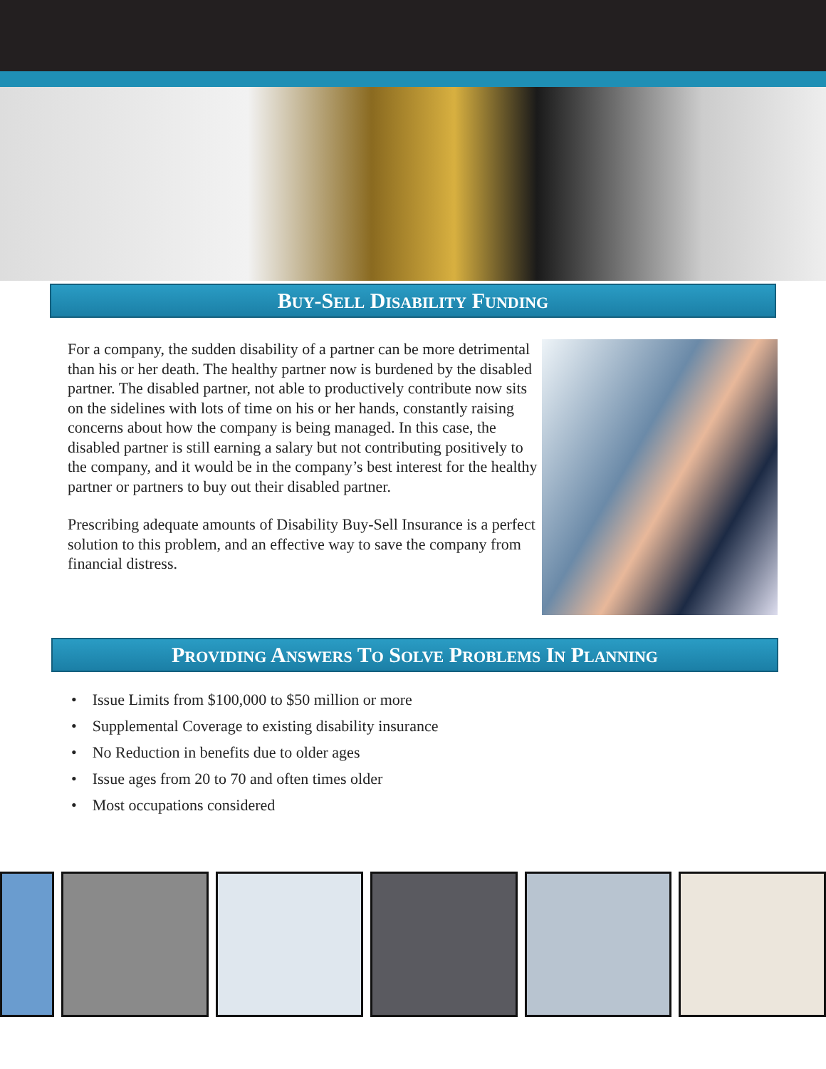BUY-SELL DISABILITY FUNDING
For a company, the sudden disability of a partner can be more detrimental than his or her death. The healthy partner now is burdened by the disabled partner. The disabled partner, not able to productively contribute now sits on the sidelines with lots of time on his or her hands, constantly raising concerns about how the company is being managed. In this case, the disabled partner is still earning a salary but not contributing positively to the company, and it would be in the company’s best interest for the healthy partner or partners to buy out their disabled partner.
Prescribing adequate amounts of Disability Buy-Sell Insurance is a perfect solution to this problem, and an effective way to save the company from financial distress.
PROVIDING ANSWERS TO SOLVE PROBLEMS IN PLANNING
• Issue Limits from $100,000 to $50 million or more
• Supplemental Coverage to existing disability insurance
• No Reduction in benefits due to older ages
• Issue ages from 20 to 70 and often times older
• Most occupations considered